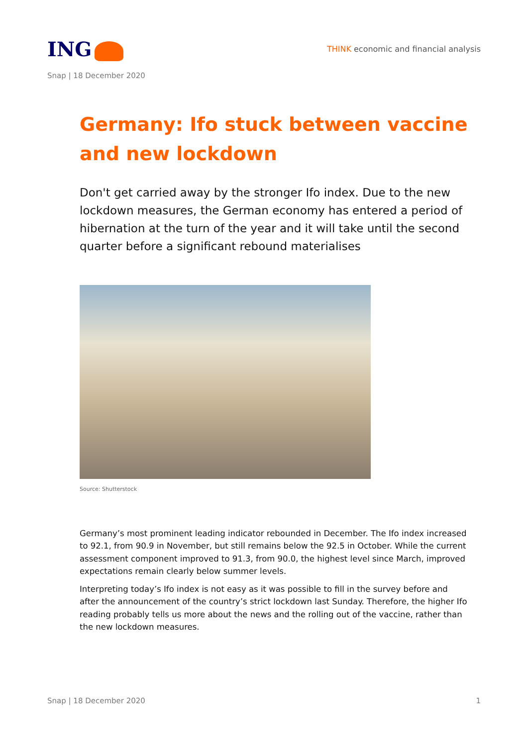ING
THINK economic and financial analysis
Snap | 18 December 2020
Germany: Ifo stuck between vaccine and new lockdown
Don't get carried away by the stronger Ifo index. Due to the new lockdown measures, the German economy has entered a period of hibernation at the turn of the year and it will take until the second quarter before a significant rebound materialises
Source: Shutterstock
Germany’s most prominent leading indicator rebounded in December. The Ifo index increased to 92.1, from 90.9 in November, but still remains below the 92.5 in October. While the current assessment component improved to 91.3, from 90.0, the highest level since March, improved expectations remain clearly below summer levels.
Interpreting today’s Ifo index is not easy as it was possible to fill in the survey before and after the announcement of the country’s strict lockdown last Sunday. Therefore, the higher Ifo reading probably tells us more about the news and the rolling out of the vaccine, rather than the new lockdown measures.
Snap | 18 December 2020 1